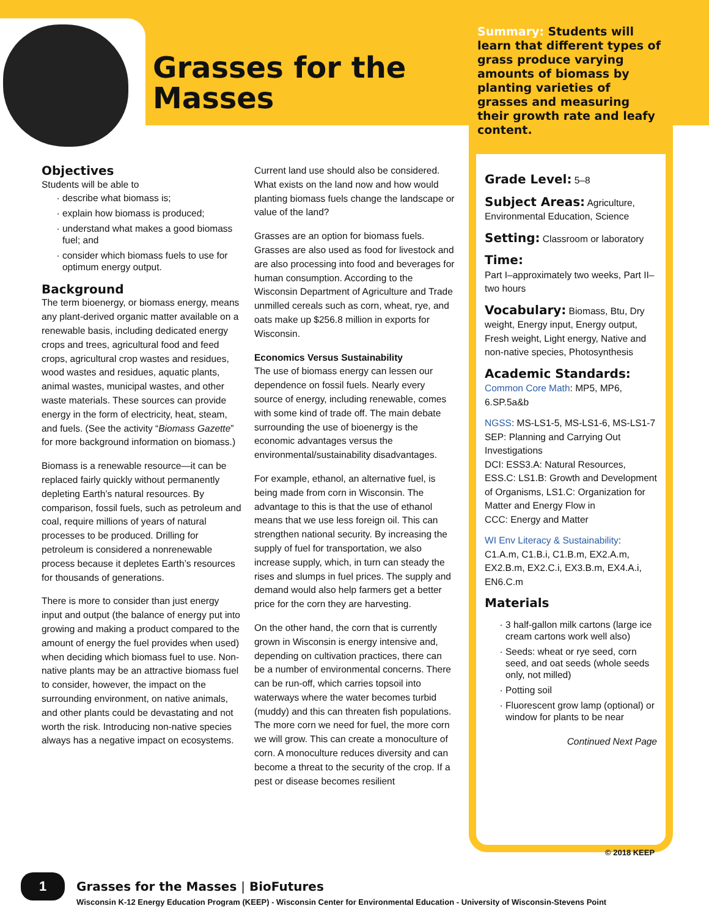Grasses for the
Masses
Summary: Students will learn that different types of grass produce varying amounts of biomass by planting varieties of grasses and measuring their growth rate and leafy content.
Grade Level:
5–8
Subject Areas:
Agriculture, Environmental Education, Science
Setting:
Classroom or laboratory
Time:
Part I–approximately two weeks, Part II–two hours
Vocabulary:
Biomass, Btu, Dry weight, Energy input, Energy output, Fresh weight, Light energy, Native and non-native species, Photosynthesis
Academic Standards:
Common Core Math: MP5, MP6, 6.SP.5a&b
NGSS: MS-LS1-5, MS-LS1-6, MS-LS1-7
SEP: Planning and Carrying Out Investigations
DCI: ESS3.A: Natural Resources, ESS.C: LS1.B: Growth and Development of Organisms, LS1.C: Organization for Matter and Energy Flow in
CCC: Energy and Matter
WI Env Literacy & Sustainability: C1.A.m, C1.B.i, C1.B.m, EX2.A.m, EX2.B.m, EX2.C.i, EX3.B.m, EX4.A.i, EN6.C.m
Materials
3 half-gallon milk cartons (large ice cream cartons work well also)
Seeds: wheat or rye seed, corn seed, and oat seeds (whole seeds only, not milled)
Potting soil
Fluorescent grow lamp (optional) or window for plants to be near
Continued Next Page
© 2018 KEEP
Objectives
Students will be able to
describe what biomass is;
explain how biomass is produced;
understand what makes a good biomass fuel; and
consider which biomass fuels to use for optimum energy output.
Background
The term bioenergy, or biomass energy, means any plant-derived organic matter available on a renewable basis, including dedicated energy crops and trees, agricultural food and feed crops, agricultural crop wastes and residues, wood wastes and residues, aquatic plants, animal wastes, municipal wastes, and other waste materials. These sources can provide energy in the form of electricity, heat, steam, and fuels. (See the activity “Biomass Gazette” for more background information on biomass.)
Biomass is a renewable resource—it can be replaced fairly quickly without permanently depleting Earth’s natural resources. By comparison, fossil fuels, such as petroleum and coal, require millions of years of natural processes to be produced. Drilling for petroleum is considered a nonrenewable process because it depletes Earth’s resources for thousands of generations.
There is more to consider than just energy input and output (the balance of energy put into growing and making a product compared to the amount of energy the fuel provides when used) when deciding which biomass fuel to use. Non-native plants may be an attractive biomass fuel to consider, however, the impact on the surrounding environment, on native animals, and other plants could be devastating and not worth the risk. Introducing non-native species always has a negative impact on ecosystems.
Current land use should also be considered. What exists on the land now and how would planting biomass fuels change the landscape or value of the land?
Grasses are an option for biomass fuels. Grasses are also used as food for livestock and are also processing into food and beverages for human consumption. According to the Wisconsin Department of Agriculture and Trade unmilled cereals such as corn, wheat, rye, and oats make up $256.8 million in exports for Wisconsin.
Economics Versus Sustainability
The use of biomass energy can lessen our dependence on fossil fuels. Nearly every source of energy, including renewable, comes with some kind of trade off. The main debate surrounding the use of bioenergy is the economic advantages versus the environmental/sustainability disadvantages.
For example, ethanol, an alternative fuel, is being made from corn in Wisconsin. The advantage to this is that the use of ethanol means that we use less foreign oil. This can strengthen national security. By increasing the supply of fuel for transportation, we also increase supply, which, in turn can steady the rises and slumps in fuel prices. The supply and demand would also help farmers get a better price for the corn they are harvesting.
On the other hand, the corn that is currently grown in Wisconsin is energy intensive and, depending on cultivation practices, there can be a number of environmental concerns. There can be run-off, which carries topsoil into waterways where the water becomes turbid (muddy) and this can threaten fish populations. The more corn we need for fuel, the more corn we will grow. This can create a monoculture of corn. A monoculture reduces diversity and can become a threat to the security of the crop. If a pest or disease becomes resilient
1
Grasses for the Masses | BioFutures
Wisconsin K-12 Energy Education Program (KEEP) - Wisconsin Center for Environmental Education - University of Wisconsin-Stevens Point